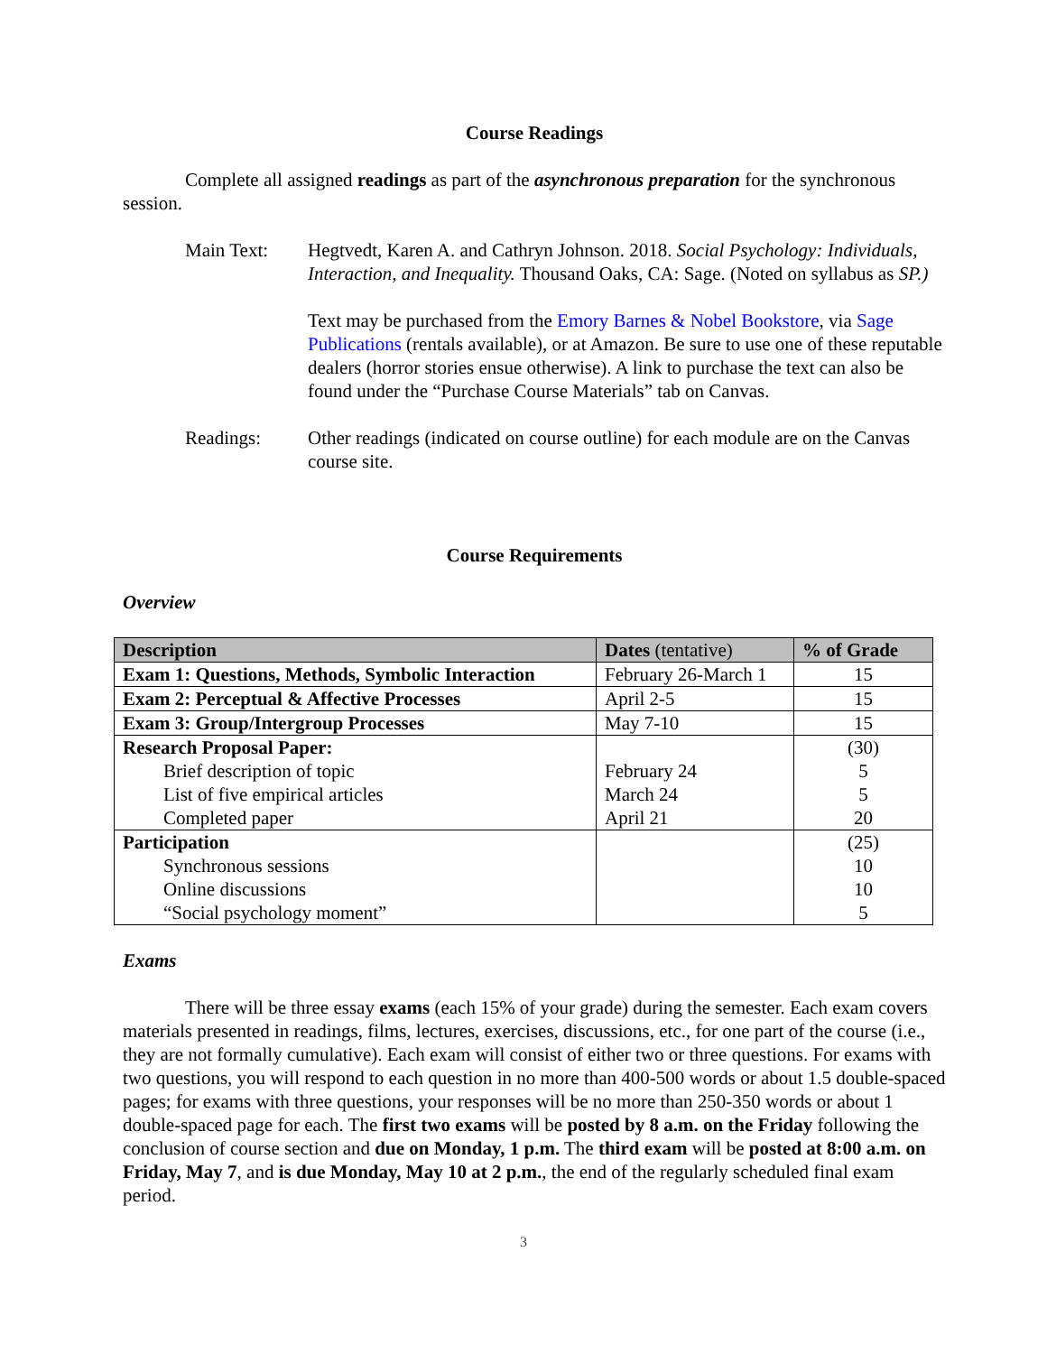Course Readings
Complete all assigned readings as part of the asynchronous preparation for the synchronous session.
Main Text: Hegtvedt, Karen A. and Cathryn Johnson. 2018. Social Psychology: Individuals, Interaction, and Inequality. Thousand Oaks, CA: Sage. (Noted on syllabus as SP.)
Text may be purchased from the Emory Barnes & Nobel Bookstore, via Sage Publications (rentals available), or at Amazon. Be sure to use one of these reputable dealers (horror stories ensue otherwise). A link to purchase the text can also be found under the “Purchase Course Materials” tab on Canvas.
Readings: Other readings (indicated on course outline) for each module are on the Canvas course site.
Course Requirements
Overview
| Description | Dates (tentative) | % of Grade |
| --- | --- | --- |
| Exam 1: Questions, Methods, Symbolic Interaction | February 26-March 1 | 15 |
| Exam 2: Perceptual & Affective Processes | April 2-5 | 15 |
| Exam 3: Group/Intergroup Processes | May 7-10 | 15 |
| Research Proposal Paper: | | (30) |
| Brief description of topic | February 24 | 5 |
| List of five empirical articles | March 24 | 5 |
| Completed paper | April 21 | 20 |
| Participation | | (25) |
| Synchronous sessions | | 10 |
| Online discussions | | 10 |
| “Social psychology moment” | | 5 |
Exams
There will be three essay exams (each 15% of your grade) during the semester. Each exam covers materials presented in readings, films, lectures, exercises, discussions, etc., for one part of the course (i.e., they are not formally cumulative). Each exam will consist of either two or three questions. For exams with two questions, you will respond to each question in no more than 400-500 words or about 1.5 double-spaced pages; for exams with three questions, your responses will be no more than 250-350 words or about 1 double-spaced page for each. The first two exams will be posted by 8 a.m. on the Friday following the conclusion of course section and due on Monday, 1 p.m. The third exam will be posted at 8:00 a.m. on Friday, May 7, and is due Monday, May 10 at 2 p.m., the end of the regularly scheduled final exam period.
3